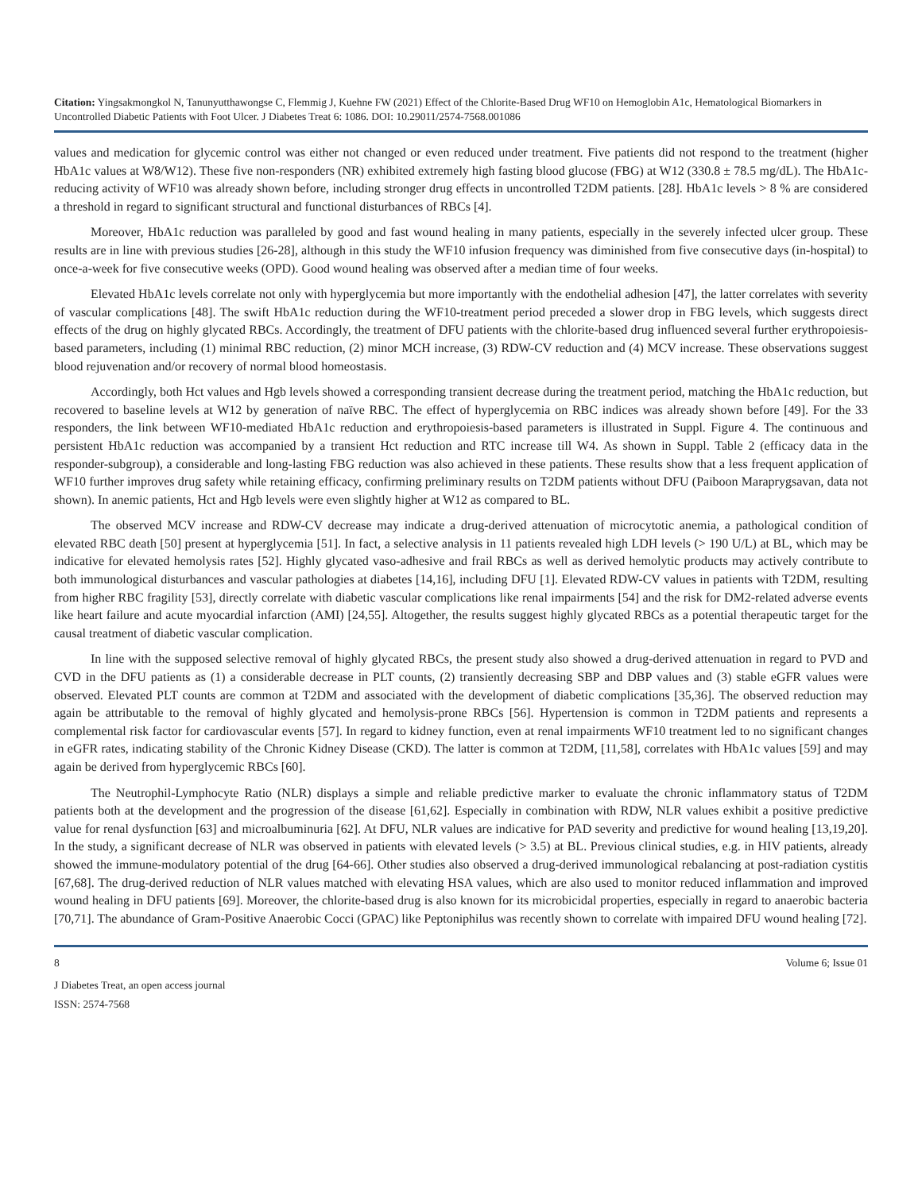Citation: Yingsakmongkol N, Tanunyutthawongse C, Flemmig J, Kuehne FW (2021) Effect of the Chlorite-Based Drug WF10 on Hemoglobin A1c, Hematological Biomarkers in Uncontrolled Diabetic Patients with Foot Ulcer. J Diabetes Treat 6: 1086. DOI: 10.29011/2574-7568.001086
values and medication for glycemic control was either not changed or even reduced under treatment. Five patients did not respond to the treatment (higher HbA1c values at W8/W12). These five non-responders (NR) exhibited extremely high fasting blood glucose (FBG) at W12 (330.8 ± 78.5 mg/dL). The HbA1c-reducing activity of WF10 was already shown before, including stronger drug effects in uncontrolled T2DM patients. [28]. HbA1c levels > 8 % are considered a threshold in regard to significant structural and functional disturbances of RBCs [4].
Moreover, HbA1c reduction was paralleled by good and fast wound healing in many patients, especially in the severely infected ulcer group. These results are in line with previous studies [26-28], although in this study the WF10 infusion frequency was diminished from five consecutive days (in-hospital) to once-a-week for five consecutive weeks (OPD). Good wound healing was observed after a median time of four weeks.
Elevated HbA1c levels correlate not only with hyperglycemia but more importantly with the endothelial adhesion [47], the latter correlates with severity of vascular complications [48]. The swift HbA1c reduction during the WF10-treatment period preceded a slower drop in FBG levels, which suggests direct effects of the drug on highly glycated RBCs. Accordingly, the treatment of DFU patients with the chlorite-based drug influenced several further erythropoiesis-based parameters, including (1) minimal RBC reduction, (2) minor MCH increase, (3) RDW-CV reduction and (4) MCV increase. These observations suggest blood rejuvenation and/or recovery of normal blood homeostasis.
Accordingly, both Hct values and Hgb levels showed a corresponding transient decrease during the treatment period, matching the HbA1c reduction, but recovered to baseline levels at W12 by generation of naïve RBC. The effect of hyperglycemia on RBC indices was already shown before [49]. For the 33 responders, the link between WF10-mediated HbA1c reduction and erythropoiesis-based parameters is illustrated in Suppl. Figure 4. The continuous and persistent HbA1c reduction was accompanied by a transient Hct reduction and RTC increase till W4. As shown in Suppl. Table 2 (efficacy data in the responder-subgroup), a considerable and long-lasting FBG reduction was also achieved in these patients. These results show that a less frequent application of WF10 further improves drug safety while retaining efficacy, confirming preliminary results on T2DM patients without DFU (Paiboon Maraprygsavan, data not shown). In anemic patients, Hct and Hgb levels were even slightly higher at W12 as compared to BL.
The observed MCV increase and RDW-CV decrease may indicate a drug-derived attenuation of microcytotic anemia, a pathological condition of elevated RBC death [50] present at hyperglycemia [51]. In fact, a selective analysis in 11 patients revealed high LDH levels (> 190 U/L) at BL, which may be indicative for elevated hemolysis rates [52]. Highly glycated vaso-adhesive and frail RBCs as well as derived hemolytic products may actively contribute to both immunological disturbances and vascular pathologies at diabetes [14,16], including DFU [1]. Elevated RDW-CV values in patients with T2DM, resulting from higher RBC fragility [53], directly correlate with diabetic vascular complications like renal impairments [54] and the risk for DM2-related adverse events like heart failure and acute myocardial infarction (AMI) [24,55]. Altogether, the results suggest highly glycated RBCs as a potential therapeutic target for the causal treatment of diabetic vascular complication.
In line with the supposed selective removal of highly glycated RBCs, the present study also showed a drug-derived attenuation in regard to PVD and CVD in the DFU patients as (1) a considerable decrease in PLT counts, (2) transiently decreasing SBP and DBP values and (3) stable eGFR values were observed. Elevated PLT counts are common at T2DM and associated with the development of diabetic complications [35,36]. The observed reduction may again be attributable to the removal of highly glycated and hemolysis-prone RBCs [56]. Hypertension is common in T2DM patients and represents a complemental risk factor for cardiovascular events [57]. In regard to kidney function, even at renal impairments WF10 treatment led to no significant changes in eGFR rates, indicating stability of the Chronic Kidney Disease (CKD). The latter is common at T2DM, [11,58], correlates with HbA1c values [59] and may again be derived from hyperglycemic RBCs [60].
The Neutrophil-Lymphocyte Ratio (NLR) displays a simple and reliable predictive marker to evaluate the chronic inflammatory status of T2DM patients both at the development and the progression of the disease [61,62]. Especially in combination with RDW, NLR values exhibit a positive predictive value for renal dysfunction [63] and microalbuminuria [62]. At DFU, NLR values are indicative for PAD severity and predictive for wound healing [13,19,20]. In the study, a significant decrease of NLR was observed in patients with elevated levels (> 3.5) at BL. Previous clinical studies, e.g. in HIV patients, already showed the immune-modulatory potential of the drug [64-66]. Other studies also observed a drug-derived immunological rebalancing at post-radiation cystitis [67,68]. The drug-derived reduction of NLR values matched with elevating HSA values, which are also used to monitor reduced inflammation and improved wound healing in DFU patients [69]. Moreover, the chlorite-based drug is also known for its microbicidal properties, especially in regard to anaerobic bacteria [70,71]. The abundance of Gram-Positive Anaerobic Cocci (GPAC) like Peptoniphilus was recently shown to correlate with impaired DFU wound healing [72].
8 Volume 6; Issue 01
J Diabetes Treat, an open access journal
ISSN: 2574-7568